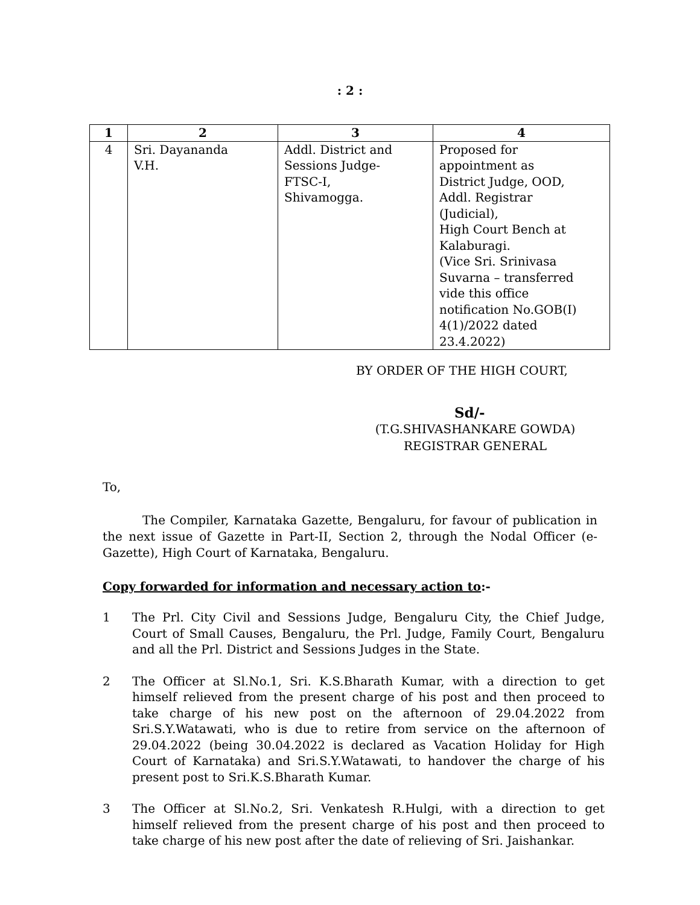: 2 :
| 1 | 2 | 3 | 4 |
| --- | --- | --- | --- |
| 4 | Sri. Dayananda V.H. | Addl. District and Sessions Judge- FTSC-I, Shivamogga. | Proposed for appointment as District Judge, OOD, Addl. Registrar (Judicial), High Court Bench at Kalaburagi. (Vice Sri. Srinivasa Suvarna – transferred vide this office notification No.GOB(I) 4(1)/2022 dated 23.4.2022) |
BY ORDER OF THE HIGH COURT,
Sd/-
(T.G.SHIVASHANKARE GOWDA)
REGISTRAR GENERAL
To,
The Compiler, Karnataka Gazette, Bengaluru, for favour of publication in the next issue of Gazette in Part-II, Section 2, through the Nodal Officer (e-Gazette), High Court of Karnataka, Bengaluru.
Copy forwarded for information and necessary action to:-
1 The Prl. City Civil and Sessions Judge, Bengaluru City, the Chief Judge, Court of Small Causes, Bengaluru, the Prl. Judge, Family Court, Bengaluru and all the Prl. District and Sessions Judges in the State.
2 The Officer at Sl.No.1, Sri. K.S.Bharath Kumar, with a direction to get himself relieved from the present charge of his post and then proceed to take charge of his new post on the afternoon of 29.04.2022 from Sri.S.Y.Watawati, who is due to retire from service on the afternoon of 29.04.2022 (being 30.04.2022 is declared as Vacation Holiday for High Court of Karnataka) and Sri.S.Y.Watawati, to handover the charge of his present post to Sri.K.S.Bharath Kumar.
3 The Officer at Sl.No.2, Sri. Venkatesh R.Hulgi, with a direction to get himself relieved from the present charge of his post and then proceed to take charge of his new post after the date of relieving of Sri. Jaishankar.